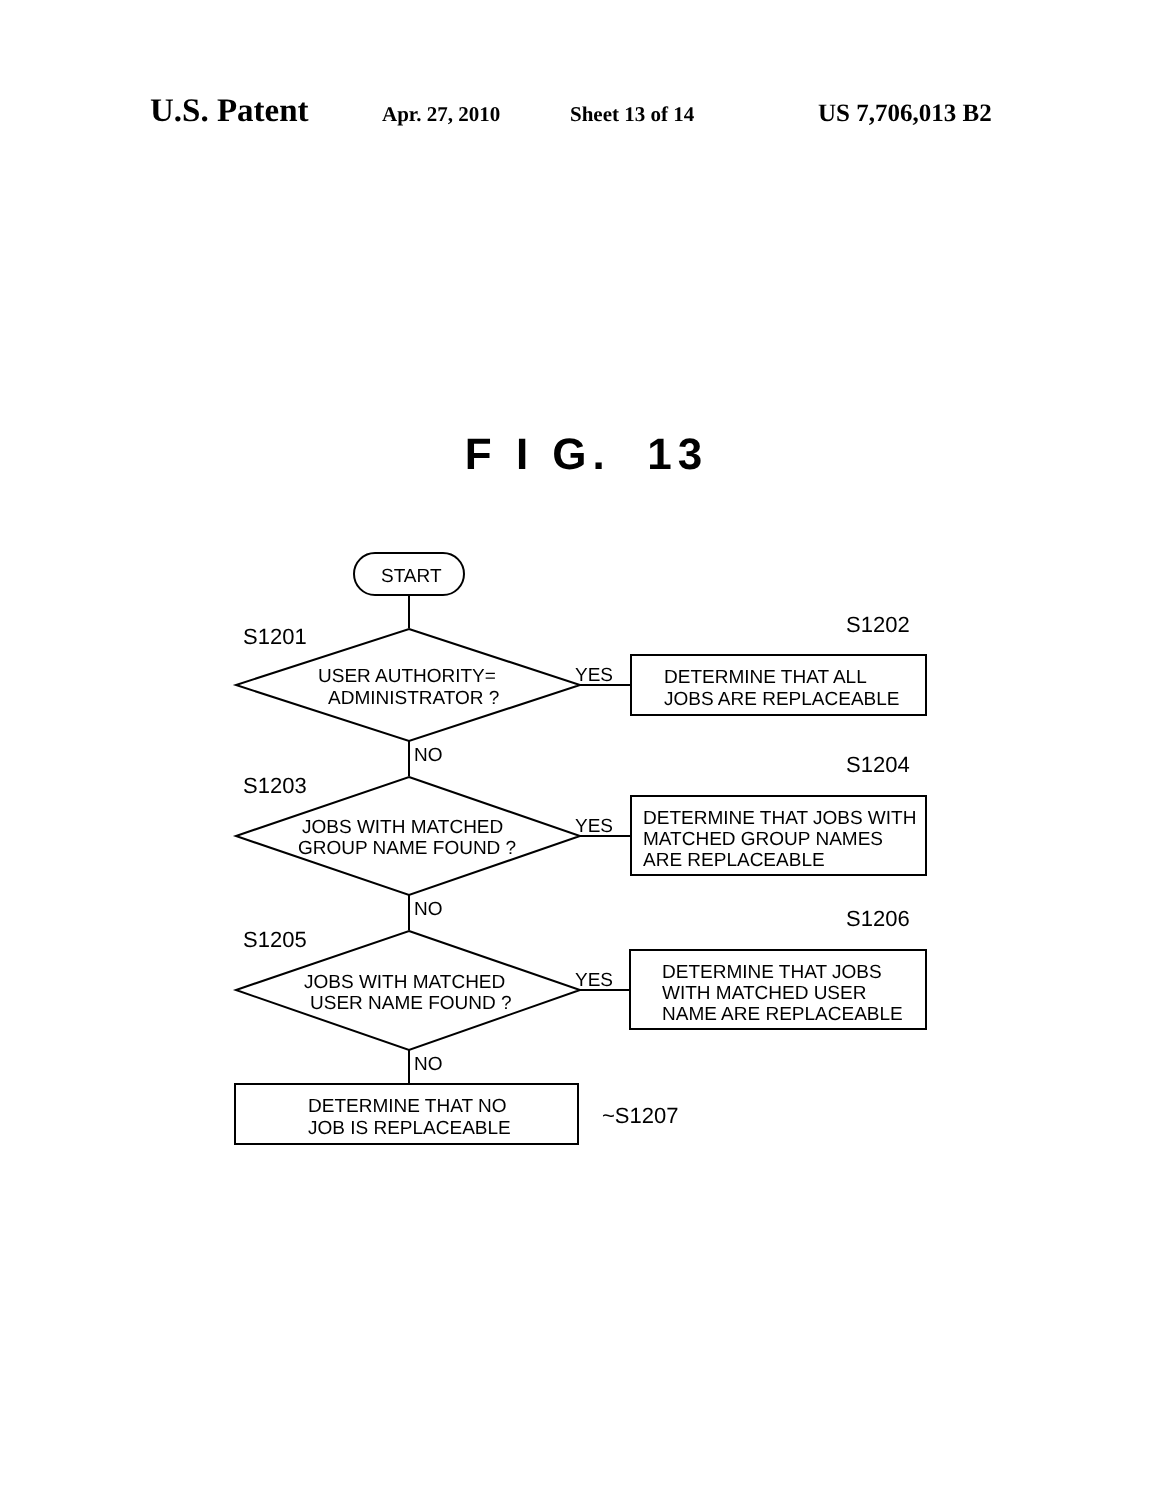U.S. Patent Apr. 27, 2010 Sheet 13 of 14 US 7,706,013 B2
F I G. 13
START
USER AUTHORITY=
ADMINISTRATOR ?
S1201
YES
DETERMINE THAT ALL
JOBS ARE REPLACEABLE
S1202
NO
JOBS WITH MATCHED
GROUP NAME FOUND ?
S1203
YES
DETERMINE THAT JOBS WITH
MATCHED GROUP NAMES
ARE REPLACEABLE
S1204
NO
JOBS WITH MATCHED
USER NAME FOUND ?
S1205
YES
DETERMINE THAT JOBS
WITH MATCHED USER
NAME ARE REPLACEABLE
S1206
NO
DETERMINE THAT NO
JOB IS REPLACEABLE
~S1207